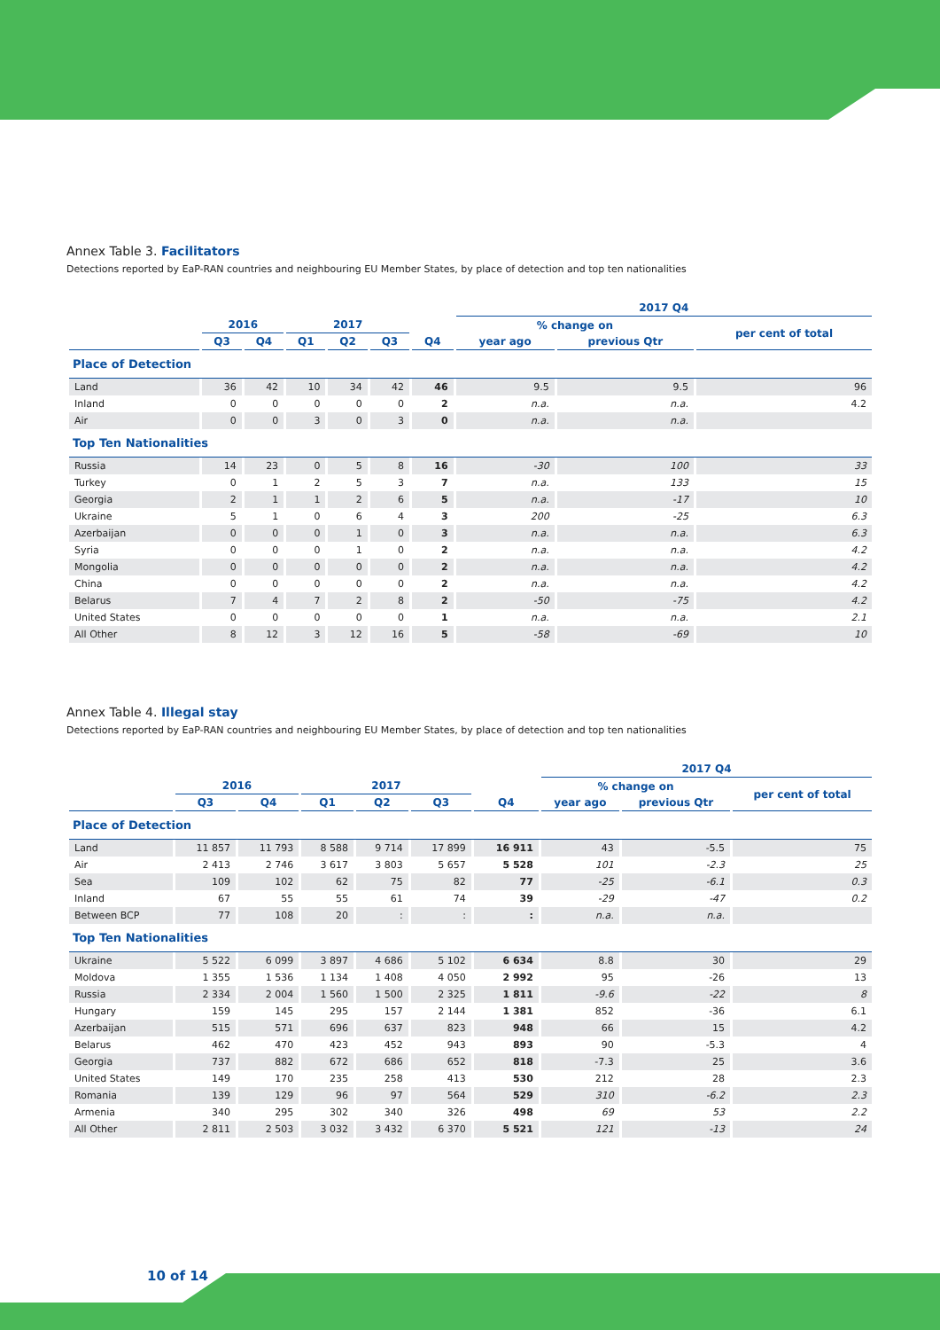Annex Table 3. Facilitators
Detections reported by EaP-RAN countries and neighbouring EU Member States, by place of detection and top ten nationalities
| | | | | | | | 2017 Q4 | | |
| --- | --- | --- | --- | --- | --- | --- | --- | --- | --- |
| | 2016 | | 2017 | | | | % change on | | per cent of total |
| | Q3 | Q4 | Q1 | Q2 | Q3 | Q4 | year ago | previous Qtr | |
| Place of Detection | | | | | | | | | |
| Land | 36 | 42 | 10 | 34 | 42 | 46 | 9.5 | 9.5 | 96 |
| Inland | 0 | 0 | 0 | 0 | 0 | 2 | n.a. | n.a. | 4.2 |
| Air | 0 | 0 | 3 | 0 | 3 | 0 | n.a. | n.a. | |
| Top Ten Nationalities | | | | | | | | | |
| Russia | 14 | 23 | 0 | 5 | 8 | 16 | -30 | 100 | 33 |
| Turkey | 0 | 1 | 2 | 5 | 3 | 7 | n.a. | 133 | 15 |
| Georgia | 2 | 1 | 1 | 2 | 6 | 5 | n.a. | -17 | 10 |
| Ukraine | 5 | 1 | 0 | 6 | 4 | 3 | 200 | -25 | 6.3 |
| Azerbaijan | 0 | 0 | 0 | 1 | 0 | 3 | n.a. | n.a. | 6.3 |
| Syria | 0 | 0 | 0 | 1 | 0 | 2 | n.a. | n.a. | 4.2 |
| Mongolia | 0 | 0 | 0 | 0 | 0 | 2 | n.a. | n.a. | 4.2 |
| China | 0 | 0 | 0 | 0 | 0 | 2 | n.a. | n.a. | 4.2 |
| Belarus | 7 | 4 | 7 | 2 | 8 | 2 | -50 | -75 | 4.2 |
| United States | 0 | 0 | 0 | 0 | 0 | 1 | n.a. | n.a. | 2.1 |
| All Other | 8 | 12 | 3 | 12 | 16 | 5 | -58 | -69 | 10 |
Annex Table 4. Illegal stay
Detections reported by EaP-RAN countries and neighbouring EU Member States, by place of detection and top ten nationalities
| | | | | | | | 2017 Q4 | | |
| --- | --- | --- | --- | --- | --- | --- | --- | --- | --- |
| | 2016 | | 2017 | | | | % change on | | per cent of total |
| | Q3 | Q4 | Q1 | Q2 | Q3 | Q4 | year ago | previous Qtr | |
| Place of Detection | | | | | | | | | |
| Land | 11 857 | 11 793 | 8 588 | 9 714 | 17 899 | 16 911 | 43 | -5.5 | 75 |
| Air | 2 413 | 2 746 | 3 617 | 3 803 | 5 657 | 5 528 | 101 | -2.3 | 25 |
| Sea | 109 | 102 | 62 | 75 | 82 | 77 | -25 | -6.1 | 0.3 |
| Inland | 67 | 55 | 55 | 61 | 74 | 39 | -29 | -47 | 0.2 |
| Between BCP | 77 | 108 | 20 | : | : | : | n.a. | n.a. | |
| Top Ten Nationalities | | | | | | | | | |
| Ukraine | 5 522 | 6 099 | 3 897 | 4 686 | 5 102 | 6 634 | 8.8 | 30 | 29 |
| Moldova | 1 355 | 1 536 | 1 134 | 1 408 | 4 050 | 2 992 | 95 | -26 | 13 |
| Russia | 2 334 | 2 004 | 1 560 | 1 500 | 2 325 | 1 811 | -9.6 | -22 | 8 |
| Hungary | 159 | 145 | 295 | 157 | 2 144 | 1 381 | 852 | -36 | 6.1 |
| Azerbaijan | 515 | 571 | 696 | 637 | 823 | 948 | 66 | 15 | 4.2 |
| Belarus | 462 | 470 | 423 | 452 | 943 | 893 | 90 | -5.3 | 4 |
| Georgia | 737 | 882 | 672 | 686 | 652 | 818 | -7.3 | 25 | 3.6 |
| United States | 149 | 170 | 235 | 258 | 413 | 530 | 212 | 28 | 2.3 |
| Romania | 139 | 129 | 96 | 97 | 564 | 529 | 310 | -6.2 | 2.3 |
| Armenia | 340 | 295 | 302 | 340 | 326 | 498 | 69 | 53 | 2.2 |
| All Other | 2 811 | 2 503 | 3 032 | 3 432 | 6 370 | 5 521 | 121 | -13 | 24 |
10 of 14